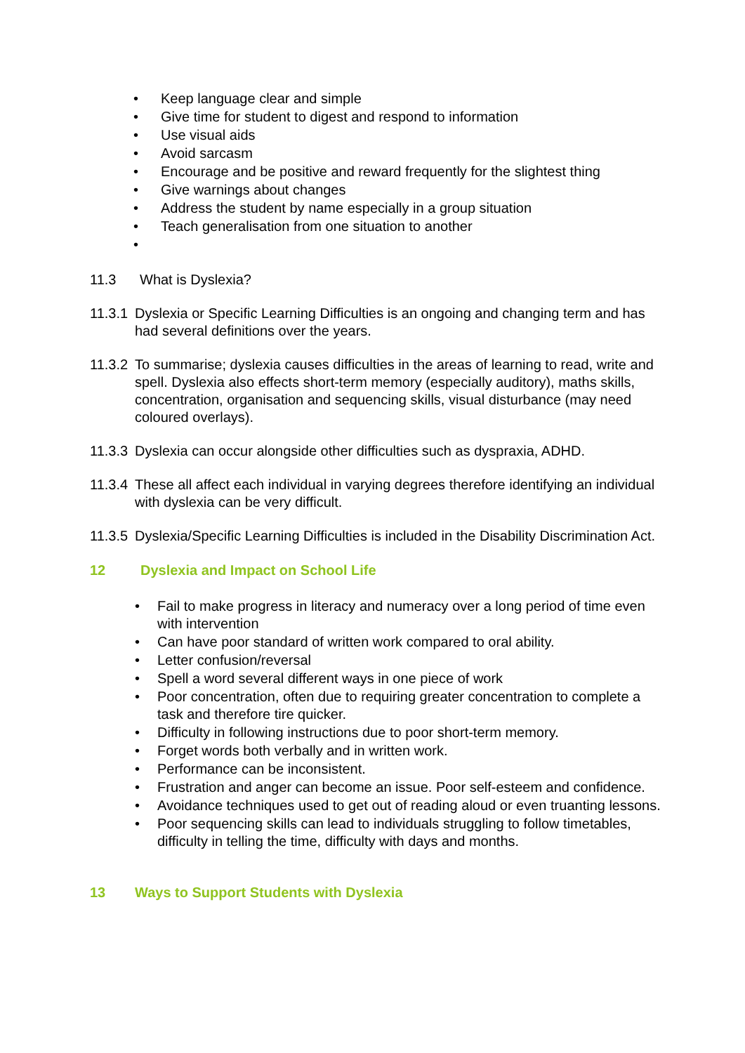• Keep language clear and simple
• Give time for student to digest and respond to information
• Use visual aids
• Avoid sarcasm
• Encourage and be positive and reward frequently for the slightest thing
• Give warnings about changes
• Address the student by name especially in a group situation
• Teach generalisation from one situation to another
•
11.3 What is Dyslexia?
11.3.1 Dyslexia or Specific Learning Difficulties is an ongoing and changing term and has had several definitions over the years.
11.3.2 To summarise; dyslexia causes difficulties in the areas of learning to read, write and spell. Dyslexia also effects short-term memory (especially auditory), maths skills, concentration, organisation and sequencing skills, visual disturbance (may need coloured overlays).
11.3.3 Dyslexia can occur alongside other difficulties such as dyspraxia, ADHD.
11.3.4 These all affect each individual in varying degrees therefore identifying an individual with dyslexia can be very difficult.
11.3.5 Dyslexia/Specific Learning Difficulties is included in the Disability Discrimination Act.
12 Dyslexia and Impact on School Life
• Fail to make progress in literacy and numeracy over a long period of time even with intervention
• Can have poor standard of written work compared to oral ability.
• Letter confusion/reversal
• Spell a word several different ways in one piece of work
• Poor concentration, often due to requiring greater concentration to complete a task and therefore tire quicker.
• Difficulty in following instructions due to poor short-term memory.
• Forget words both verbally and in written work.
• Performance can be inconsistent.
• Frustration and anger can become an issue. Poor self-esteem and confidence.
• Avoidance techniques used to get out of reading aloud or even truanting lessons.
• Poor sequencing skills can lead to individuals struggling to follow timetables, difficulty in telling the time, difficulty with days and months.
13 Ways to Support Students with Dyslexia